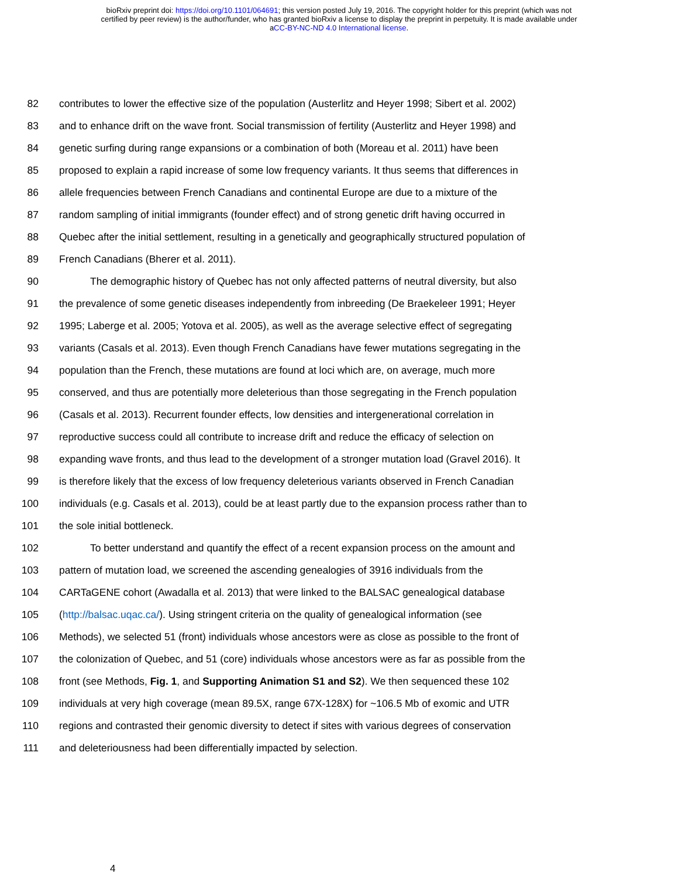bioRxiv preprint doi: https://doi.org/10.1101/064691; this version posted July 19, 2016. The copyright holder for this preprint (which was not
certified by peer review) is the author/funder, who has granted bioRxiv a license to display the preprint in perpetuity. It is made available under
aCC-BY-NC-ND 4.0 International license.
82 contributes to lower the effective size of the population (Austerlitz and Heyer 1998; Sibert et al. 2002)
83 and to enhance drift on the wave front. Social transmission of fertility (Austerlitz and Heyer 1998) and
84 genetic surfing during range expansions or a combination of both (Moreau et al. 2011) have been
85 proposed to explain a rapid increase of some low frequency variants. It thus seems that differences in
86 allele frequencies between French Canadians and continental Europe are due to a mixture of the
87 random sampling of initial immigrants (founder effect) and of strong genetic drift having occurred in
88 Quebec after the initial settlement, resulting in a genetically and geographically structured population of
89 French Canadians (Bherer et al. 2011).
90 The demographic history of Quebec has not only affected patterns of neutral diversity, but also
91 the prevalence of some genetic diseases independently from inbreeding (De Braekeleer 1991; Heyer
92 1995; Laberge et al. 2005; Yotova et al. 2005), as well as the average selective effect of segregating
93 variants (Casals et al. 2013). Even though French Canadians have fewer mutations segregating in the
94 population than the French, these mutations are found at loci which are, on average, much more
95 conserved, and thus are potentially more deleterious than those segregating in the French population
96 (Casals et al. 2013). Recurrent founder effects, low densities and intergenerational correlation in
97 reproductive success could all contribute to increase drift and reduce the efficacy of selection on
98 expanding wave fronts, and thus lead to the development of a stronger mutation load (Gravel 2016). It
99 is therefore likely that the excess of low frequency deleterious variants observed in French Canadian
100 individuals (e.g. Casals et al. 2013), could be at least partly due to the expansion process rather than to
101 the sole initial bottleneck.
102 To better understand and quantify the effect of a recent expansion process on the amount and
103 pattern of mutation load, we screened the ascending genealogies of 3916 individuals from the
104 CARTaGENE cohort (Awadalla et al. 2013) that were linked to the BALSAC genealogical database
105 (http://balsac.uqac.ca/). Using stringent criteria on the quality of genealogical information (see
106 Methods), we selected 51 (front) individuals whose ancestors were as close as possible to the front of
107 the colonization of Quebec, and 51 (core) individuals whose ancestors were as far as possible from the
108 front (see Methods, Fig. 1, and Supporting Animation S1 and S2). We then sequenced these 102
109 individuals at very high coverage (mean 89.5X, range 67X-128X) for ~106.5 Mb of exomic and UTR
110 regions and contrasted their genomic diversity to detect if sites with various degrees of conservation
111 and deleteriousness had been differentially impacted by selection.
4